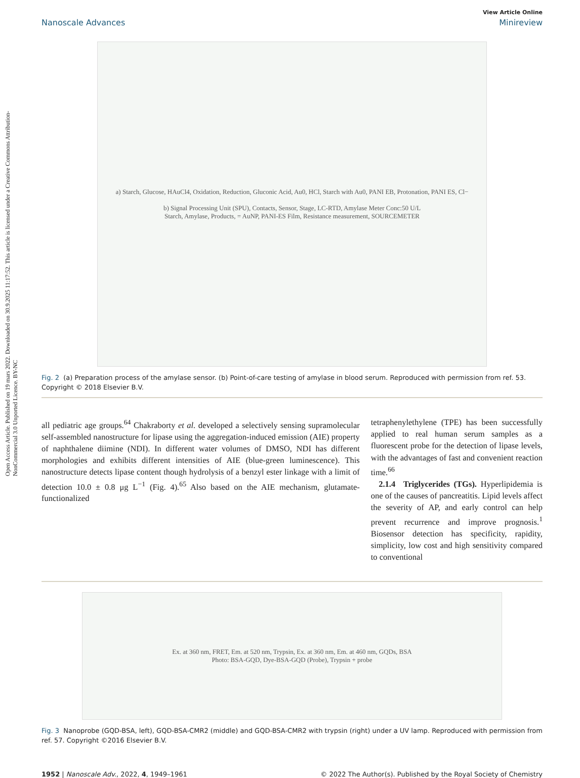Open Access Article. Published on 19 mars 2022. Downloaded on 30.9.2025 11:17:52. This article is licensed under a Creative Commons Attribution-NonCommercial 3.0 Unported Licence. BY-NC
View Article Online
Nanoscale Advances Minireview
a) Starch, Glucose, HAuCl4, Oxidation, Reduction, Gluconic Acid, Au0, HCl, Starch with Au0, PANI EB, Protonation, PANI ES, Cl−
b) Signal Processing Unit (SPU), Contacts, Sensor, Stage, LC-RTD, Amylase Meter Conc:50 U/L
Starch, Amylase, Products, = AuNP, PANI-ES Film, Resistance measurement, SOURCEMETER
Fig. 2 (a) Preparation process of the amylase sensor. (b) Point-of-care testing of amylase in blood serum. Reproduced with permission from ref. 53. Copyright © 2018 Elsevier B.V.
all pediatric age groups.<sup>64</sup> Chakraborty et al. developed a selectively sensing supramolecular self-assembled nanostructure for lipase using the aggregation-induced emission (AIE) property of naphthalene diimine (NDI). In different water volumes of DMSO, NDI has different morphologies and exhibits different intensities of AIE (blue-green luminescence). This nanostructure detects lipase content though hydrolysis of a benzyl ester linkage with a limit of detection 10.0 ± 0.8 μg L<sup>−1</sup> (Fig. 4).<sup>65</sup> Also based on the AIE mechanism, glutamate-functionalized
tetraphenylethylene (TPE) has been successfully applied to real human serum samples as a fluorescent probe for the detection of lipase levels, with the advantages of fast and convenient reaction time.<sup>66</sup>
2.1.4 Triglycerides (TGs). Hyperlipidemia is one of the causes of pancreatitis. Lipid levels affect the severity of AP, and early control can help prevent recurrence and improve prognosis.<sup>1</sup> Biosensor detection has specificity, rapidity, simplicity, low cost and high sensitivity compared to conventional
Ex. at 360 nm, FRET, Em. at 520 nm, Trypsin, Ex. at 360 nm, Em. at 460 nm, GQDs, BSA
Photo: BSA-GQD, Dye-BSA-GQD (Probe), Trypsin + probe
Fig. 3 Nanoprobe (GQD-BSA, left), GQD-BSA-CMR2 (middle) and GQD-BSA-CMR2 with trypsin (right) under a UV lamp. Reproduced with permission from ref. 57. Copyright ©2016 Elsevier B.V.
1952 | Nanoscale Adv., 2022, 4, 1949–1961 © 2022 The Author(s). Published by the Royal Society of Chemistry